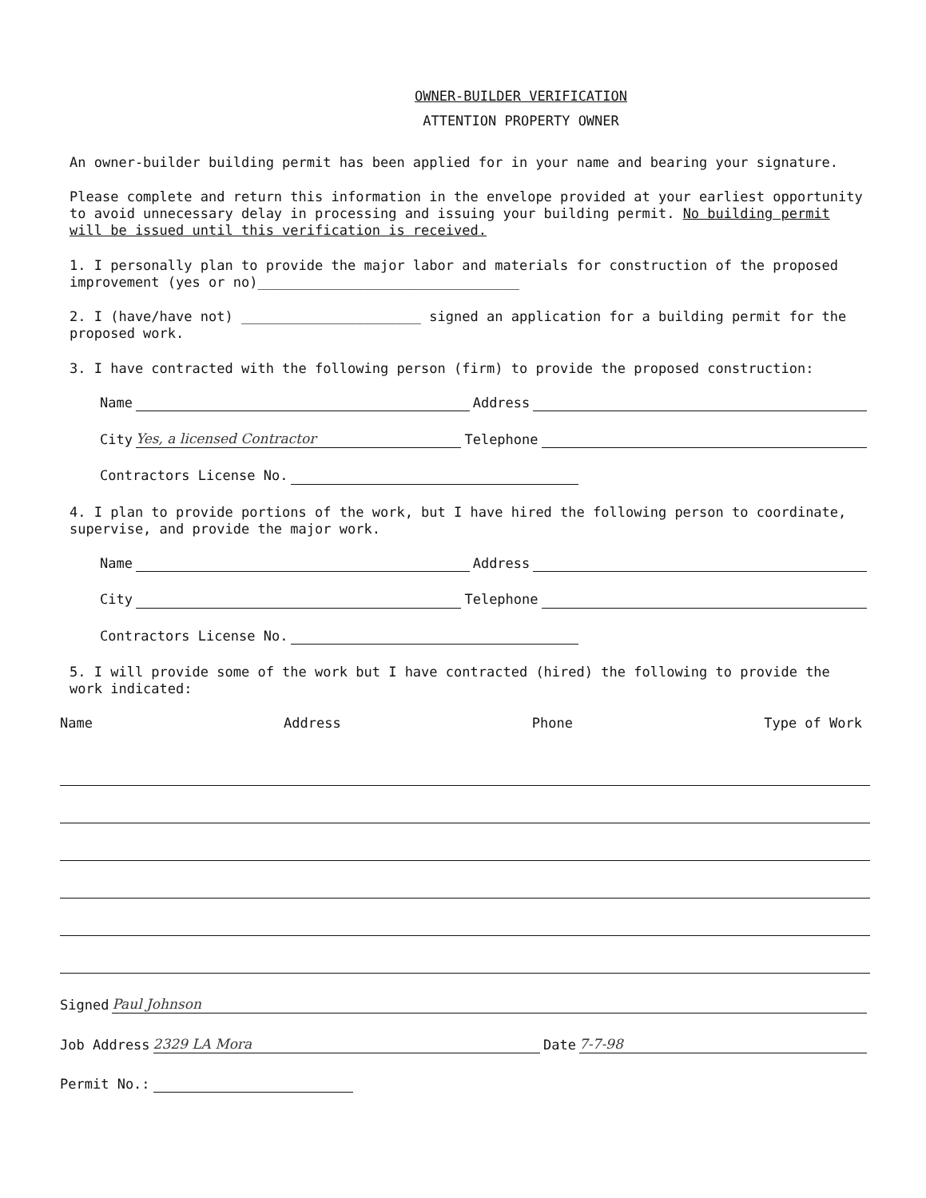OWNER-BUILDER VERIFICATION
ATTENTION PROPERTY OWNER
An owner-builder building permit has been applied for in your name and bearing your signature.
Please complete and return this information in the envelope provided at your earliest opportunity to avoid unnecessary delay in processing and issuing your building permit. No building permit will be issued until this verification is received.
1. I personally plan to provide the major labor and materials for construction of the proposed improvement (yes or no)________________________________
2. I (have/have not) ______________________ signed an application for a building permit for the proposed work.
3. I have contracted with the following person (firm) to provide the proposed construction:
Name Address
City Yes, a licensed Contractor Telephone
Contractors License No.
4. I plan to provide portions of the work, but I have hired the following person to coordinate, supervise, and provide the major work.
Name Address
City Telephone
Contractors License No.
5. I will provide some of the work but I have contracted (hired) the following to provide the work indicated:
Name Address Phone Type of Work
Signed Paul Johnson
Job Address 2329 LA Mora Date 7-7-98
Permit No.: